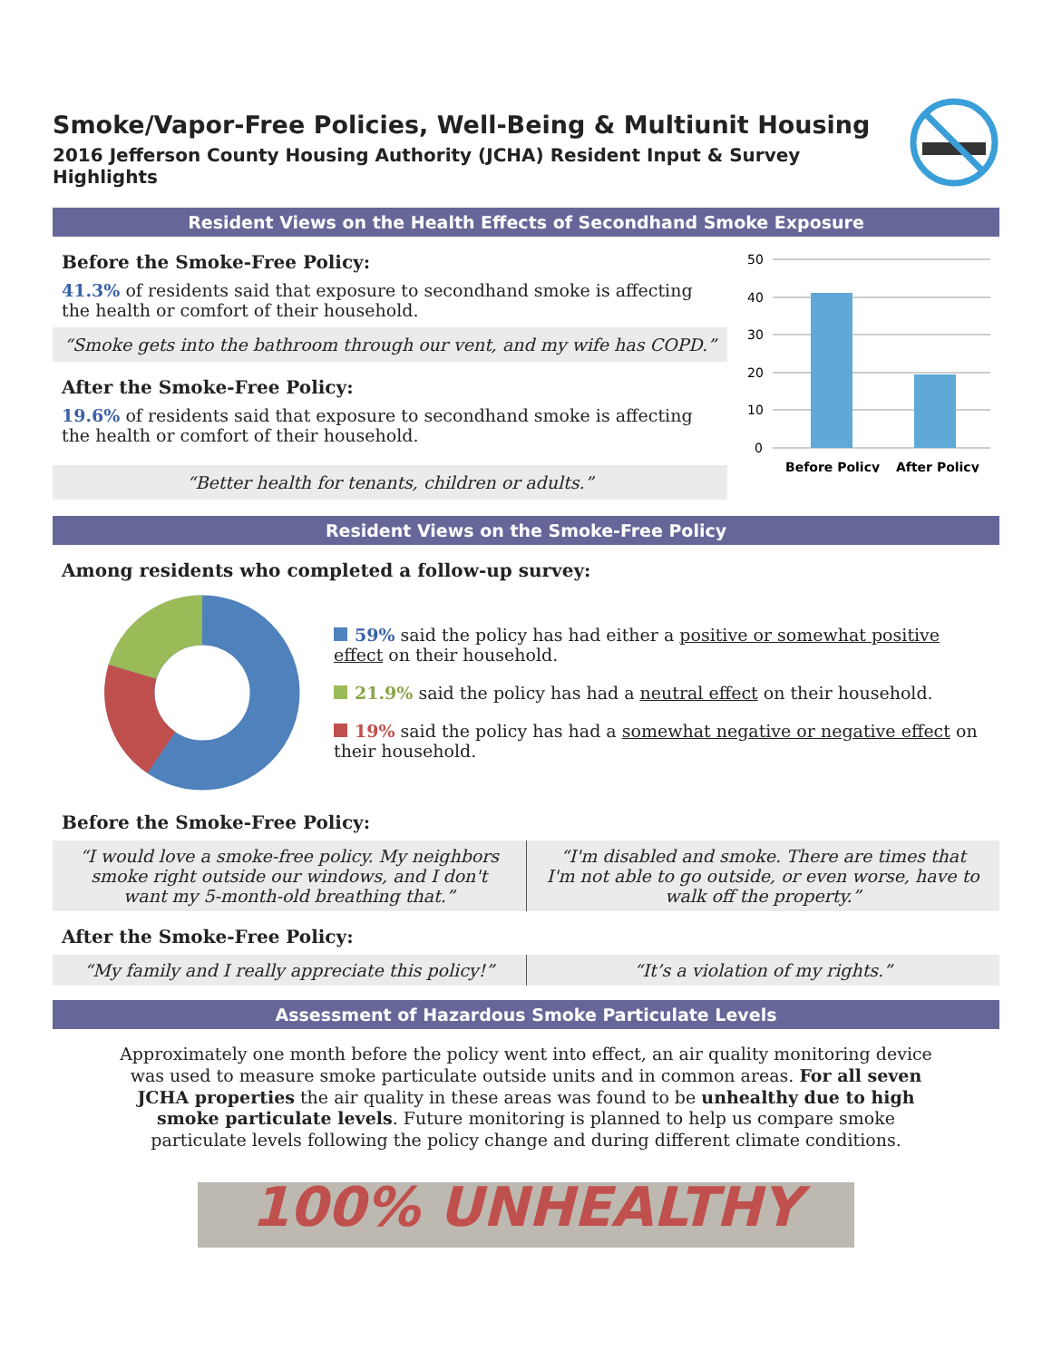Smoke/Vapor-Free Policies, Well-Being & Multiunit Housing
2016 Jefferson County Housing Authority (JCHA) Resident Input & Survey Highlights
Resident Views on the Health Effects of Secondhand Smoke Exposure
Before the Smoke-Free Policy:
41.3% of residents said that exposure to secondhand smoke is affecting the health or comfort of their household.
“Smoke gets into the bathroom through our vent, and my wife has COPD.”
After the Smoke-Free Policy:
19.6% of residents said that exposure to secondhand smoke is affecting the health or comfort of their household.
“Better health for tenants, children or adults.”
50
40
30
20
10
0
Before Policy
After Policy
Resident Views on the Smoke-Free Policy
Among residents who completed a follow-up survey:
59% said the policy has had either a positive or somewhat positive effect on their household.
21.9% said the policy has had a neutral effect on their household.
19% said the policy has had a somewhat negative or negative effect on their household.
Before the Smoke-Free Policy:
“I would love a smoke-free policy. My neighbors smoke right outside our windows, and I don't want my 5-month-old breathing that.”
“I'm disabled and smoke. There are times that I'm not able to go outside, or even worse, have to walk off the property.”
After the Smoke-Free Policy:
“My family and I really appreciate this policy!”
“It’s a violation of my rights.”
Assessment of Hazardous Smoke Particulate Levels
Approximately one month before the policy went into effect, an air quality monitoring device was used to measure smoke particulate outside units and in common areas. For all seven JCHA properties the air quality in these areas was found to be unhealthy due to high smoke particulate levels. Future monitoring is planned to help us compare smoke particulate levels following the policy change and during different climate conditions.
100% UNHEALTHY